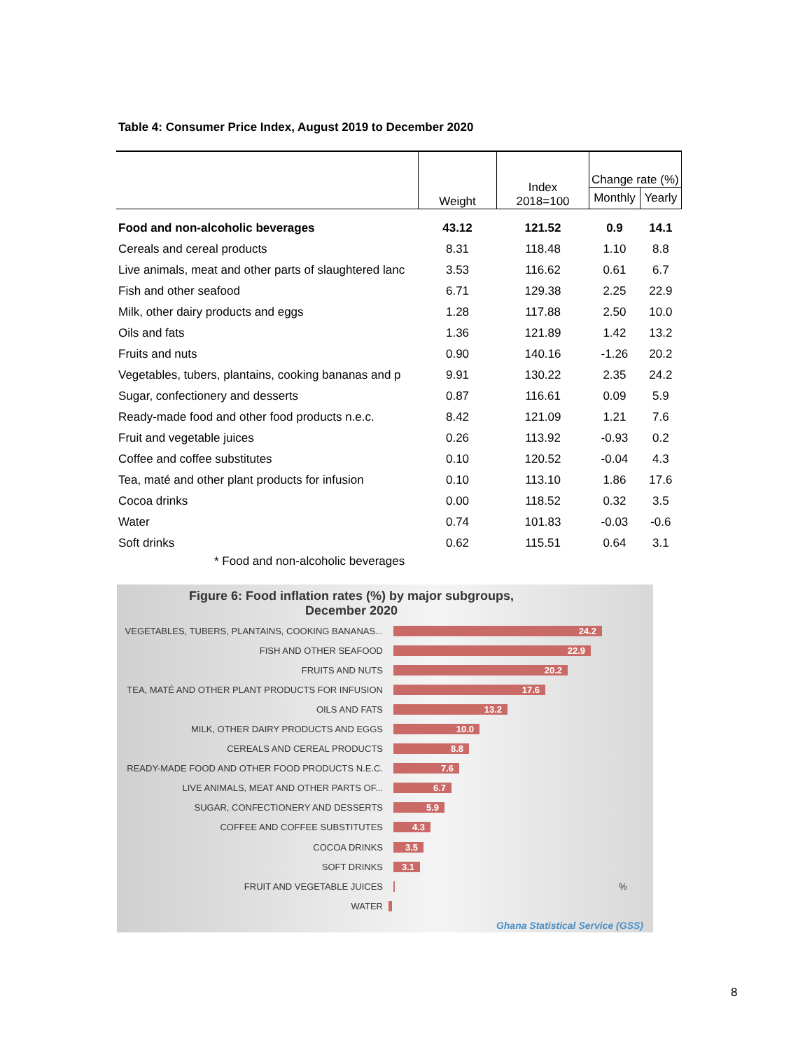Table 4: Consumer Price Index, August 2019 to December 2020
| | Weight | Index 2018=100 | Change rate (%) | |
| --- | --- | --- | --- | --- |
| | | | Monthly | Yearly |
| Food and non-alcoholic beverages | 43.12 | 121.52 | 0.9 | 14.1 |
| Cereals and cereal products | 8.31 | 118.48 | 1.10 | 8.8 |
| Live animals, meat and other parts of slaughtered lanc | 3.53 | 116.62 | 0.61 | 6.7 |
| Fish and other seafood | 6.71 | 129.38 | 2.25 | 22.9 |
| Milk, other dairy products and eggs | 1.28 | 117.88 | 2.50 | 10.0 |
| Oils and fats | 1.36 | 121.89 | 1.42 | 13.2 |
| Fruits and nuts | 0.90 | 140.16 | -1.26 | 20.2 |
| Vegetables, tubers, plantains, cooking bananas and p | 9.91 | 130.22 | 2.35 | 24.2 |
| Sugar, confectionery and desserts | 0.87 | 116.61 | 0.09 | 5.9 |
| Ready-made food and other food products n.e.c. | 8.42 | 121.09 | 1.21 | 7.6 |
| Fruit and vegetable juices | 0.26 | 113.92 | -0.93 | 0.2 |
| Coffee and coffee substitutes | 0.10 | 120.52 | -0.04 | 4.3 |
| Tea, maté and other plant products for infusion | 0.10 | 113.10 | 1.86 | 17.6 |
| Cocoa drinks | 0.00 | 118.52 | 0.32 | 3.5 |
| Water | 0.74 | 101.83 | -0.03 | -0.6 |
| Soft drinks | 0.62 | 115.51 | 0.64 | 3.1 |
| * Food and non-alcoholic beverages | | | | |
Figure 6: Food inflation rates (%) by major subgroups,
December 2020
VEGETABLES, TUBERS, PLANTAINS, COOKING BANANAS...
24.2
FISH AND OTHER SEAFOOD
22.9
FRUITS AND NUTS
20.2
TEA, MATÉ AND OTHER PLANT PRODUCTS FOR INFUSION
17.6
OILS AND FATS
13.2
MILK, OTHER DAIRY PRODUCTS AND EGGS
10.0
CEREALS AND CEREAL PRODUCTS
8.8
READY-MADE FOOD AND OTHER FOOD PRODUCTS N.E.C.
7.6
LIVE ANIMALS, MEAT AND OTHER PARTS OF...
6.7
SUGAR, CONFECTIONERY AND DESSERTS
5.9
COFFEE AND COFFEE SUBSTITUTES
4.3
COCOA DRINKS
3.5
SOFT DRINKS
3.1
FRUIT AND VEGETABLE JUICES %
WATER
Ghana Statistical Service (GSS)
8